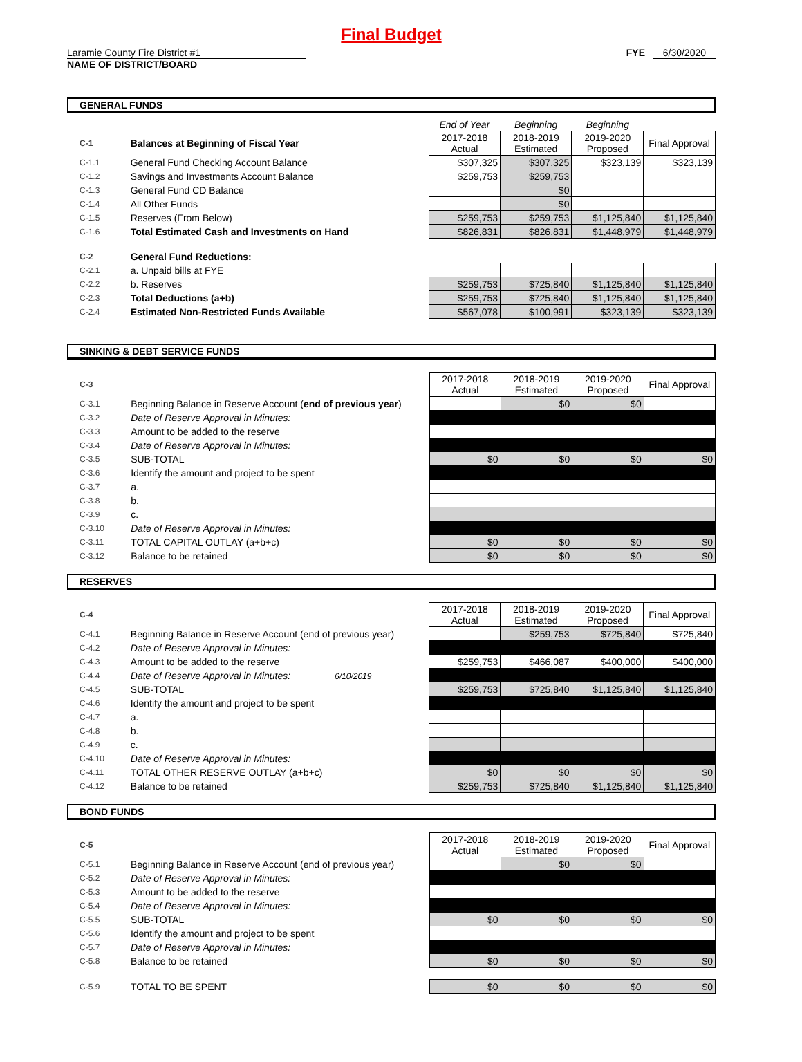Final Budget
Laramie County Fire District #1
NAME OF DISTRICT/BOARD
FYE 6/30/2020
GENERAL FUNDS
| | | End of Year | Beginning | Beginning | |
| C-1 | Balances at Beginning of Fiscal Year | 2017-2018 Actual | 2018-2019 Estimated | 2019-2020 Proposed | Final Approval |
| C-1.1 | General Fund Checking Account Balance | $307,325 | $307,325 | $323,139 | $323,139 |
| C-1.2 | Savings and Investments Account Balance | $259,753 | $259,753 | | |
| C-1.3 | General Fund CD Balance | | $0 | | |
| C-1.4 | All Other Funds | | $0 | | |
| C-1.5 | Reserves (From Below) | $259,753 | $259,753 | $1,125,840 | $1,125,840 |
| C-1.6 | Total Estimated Cash and Investments on Hand | $826,831 | $826,831 | $1,448,979 | $1,448,979 |
| C-2 | General Fund Reductions: | | | | |
| C-2.1 | a. Unpaid bills at FYE | | | | |
| C-2.2 | b. Reserves | $259,753 | $725,840 | $1,125,840 | $1,125,840 |
| C-2.3 | Total Deductions (a+b) | $259,753 | $725,840 | $1,125,840 | $1,125,840 |
| C-2.4 | Estimated Non-Restricted Funds Available | $567,078 | $100,991 | $323,139 | $323,139 |
SINKING & DEBT SERVICE FUNDS
| C-3 | | 2017-2018 Actual | 2018-2019 Estimated | 2019-2020 Proposed | Final Approval |
| C-3.1 | Beginning Balance in Reserve Account ( end of previous year ) | | $0 | $0 | |
| C-3.2 | Date of Reserve Approval in Minutes: | | | | |
| C-3.3 | Amount to be added to the reserve | | | | |
| C-3.4 | Date of Reserve Approval in Minutes: | | | | |
| C-3.5 | SUB-TOTAL | $0 | $0 | $0 | $0 |
| C-3.6 | Identify the amount and project to be spent | | | | |
| C-3.7 | a. | | | | |
| C-3.8 | b. | | | | |
| C-3.9 | c. | | | | |
| C-3.10 | Date of Reserve Approval in Minutes: | | | | |
| C-3.11 | TOTAL CAPITAL OUTLAY (a+b+c) | $0 | $0 | $0 | $0 |
| C-3.12 | Balance to be retained | $0 | $0 | $0 | $0 |
RESERVES
| C-4 | | 2017-2018 Actual | 2018-2019 Estimated | 2019-2020 Proposed | Final Approval |
| C-4.1 | Beginning Balance in Reserve Account (end of previous year) | | $259,753 | $725,840 | $725,840 |
| C-4.2 | Date of Reserve Approval in Minutes: | | | | |
| C-4.3 | Amount to be added to the reserve | $259,753 | $466,087 | $400,000 | $400,000 |
| C-4.4 | Date of Reserve Approval in Minutes: 6/10/2019 | | | | |
| C-4.5 | SUB-TOTAL | $259,753 | $725,840 | $1,125,840 | $1,125,840 |
| C-4.6 | Identify the amount and project to be spent | | | | |
| C-4.7 | a. | | | | |
| C-4.8 | b. | | | | |
| C-4.9 | c. | | | | |
| C-4.10 | Date of Reserve Approval in Minutes: | | | | |
| C-4.11 | TOTAL OTHER RESERVE OUTLAY (a+b+c) | $0 | $0 | $0 | $0 |
| C-4.12 | Balance to be retained | $259,753 | $725,840 | $1,125,840 | $1,125,840 |
BOND FUNDS
| C-5 | | 2017-2018 Actual | 2018-2019 Estimated | 2019-2020 Proposed | Final Approval |
| C-5.1 | Beginning Balance in Reserve Account (end of previous year) | | $0 | $0 | |
| C-5.2 | Date of Reserve Approval in Minutes: | | | | |
| C-5.3 | Amount to be added to the reserve | | | | |
| C-5.4 | Date of Reserve Approval in Minutes: | | | | |
| C-5.5 | SUB-TOTAL | $0 | $0 | $0 | $0 |
| C-5.6 | Identify the amount and project to be spent | | | | |
| C-5.7 | Date of Reserve Approval in Minutes: | | | | |
| C-5.8 | Balance to be retained | $0 | $0 | $0 | $0 |
| C-5.9 | TOTAL TO BE SPENT | $0 | $0 | $0 | $0 |